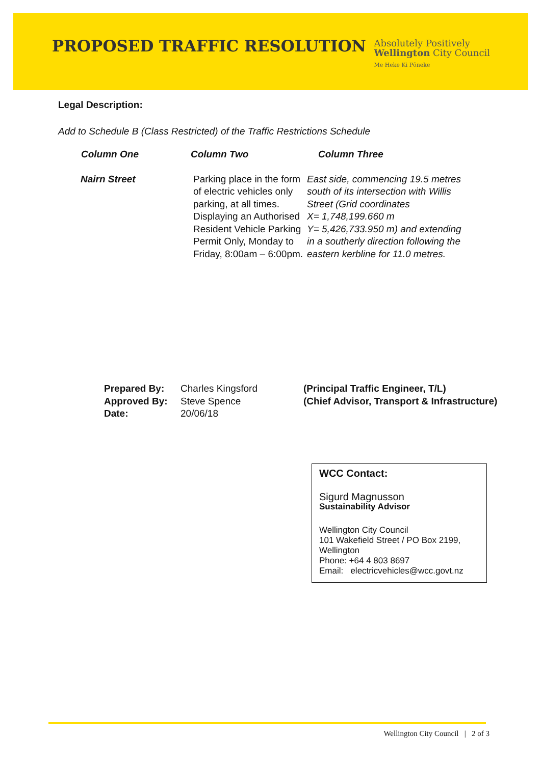PROPOSED TRAFFIC RESOLUTION
Absolutely Positively
Wellington City Council
Me Heke Ki Pōneke
Legal Description:
Add to Schedule B (Class Restricted) of the Traffic Restrictions Schedule
| Column One | Column Two | Column Three |
| --- | --- | --- |
| Nairn Street | Parking place in the form of electric vehicles only parking, at all times. Displaying an Authorised Resident Vehicle Parking Permit Only, Monday to Friday, 8:00am – 6:00pm. | East side, commencing 19.5 metres south of its intersection with Willis Street (Grid coordinates X= 1,748,199.660 m Y= 5,426,733.950 m) and extending in a southerly direction following the eastern kerbline for 11.0 metres. |
| Prepared By: | Charles Kingsford | (Principal Traffic Engineer, T/L) |
| Approved By: | Steve Spence | (Chief Advisor, Transport & Infrastructure) |
| Date: | 20/06/18 | |
WCC Contact:
Sigurd Magnusson
Sustainability Advisor
Wellington City Council
101 Wakefield Street / PO Box 2199, Wellington
Phone: +64 4 803 8697
Email: electricvehicles@wcc.govt.nz
Wellington City Council | 2 of 3